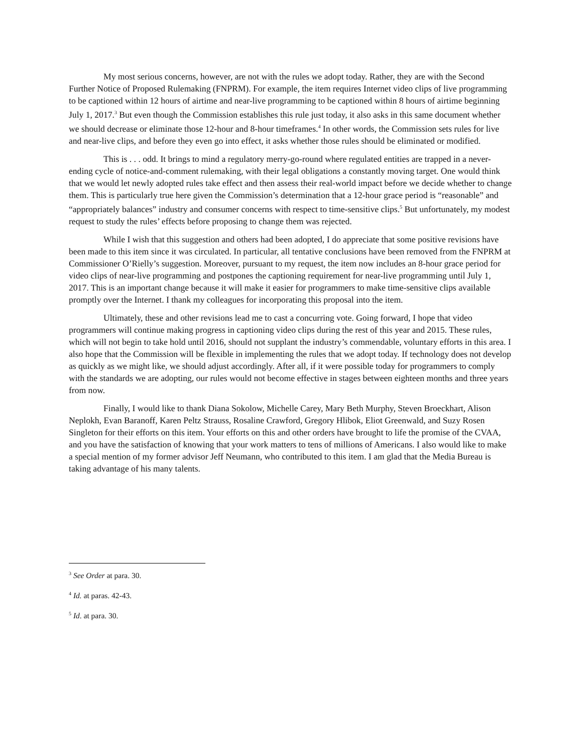My most serious concerns, however, are not with the rules we adopt today. Rather, they are with the Second Further Notice of Proposed Rulemaking (FNPRM). For example, the item requires Internet video clips of live programming to be captioned within 12 hours of airtime and near-live programming to be captioned within 8 hours of airtime beginning July 1, 2017.<sup>3</sup> But even though the Commission establishes this rule just today, it also asks in this same document whether we should decrease or eliminate those 12-hour and 8-hour timeframes.<sup>4</sup> In other words, the Commission sets rules for live and near-live clips, and before they even go into effect, it asks whether those rules should be eliminated or modified.
This is . . . odd. It brings to mind a regulatory merry-go-round where regulated entities are trapped in a never-ending cycle of notice-and-comment rulemaking, with their legal obligations a constantly moving target. One would think that we would let newly adopted rules take effect and then assess their real-world impact before we decide whether to change them. This is particularly true here given the Commission’s determination that a 12-hour grace period is “reasonable” and “appropriately balances” industry and consumer concerns with respect to time-sensitive clips.<sup>5</sup> But unfortunately, my modest request to study the rules’ effects before proposing to change them was rejected.
While I wish that this suggestion and others had been adopted, I do appreciate that some positive revisions have been made to this item since it was circulated. In particular, all tentative conclusions have been removed from the FNPRM at Commissioner O’Rielly’s suggestion. Moreover, pursuant to my request, the item now includes an 8-hour grace period for video clips of near-live programming and postpones the captioning requirement for near-live programming until July 1, 2017. This is an important change because it will make it easier for programmers to make time-sensitive clips available promptly over the Internet. I thank my colleagues for incorporating this proposal into the item.
Ultimately, these and other revisions lead me to cast a concurring vote. Going forward, I hope that video programmers will continue making progress in captioning video clips during the rest of this year and 2015. These rules, which will not begin to take hold until 2016, should not supplant the industry’s commendable, voluntary efforts in this area. I also hope that the Commission will be flexible in implementing the rules that we adopt today. If technology does not develop as quickly as we might like, we should adjust accordingly. After all, if it were possible today for programmers to comply with the standards we are adopting, our rules would not become effective in stages between eighteen months and three years from now.
Finally, I would like to thank Diana Sokolow, Michelle Carey, Mary Beth Murphy, Steven Broeckhart, Alison Neplokh, Evan Baranoff, Karen Peltz Strauss, Rosaline Crawford, Gregory Hlibok, Eliot Greenwald, and Suzy Rosen Singleton for their efforts on this item. Your efforts on this and other orders have brought to life the promise of the CVAA, and you have the satisfaction of knowing that your work matters to tens of millions of Americans. I also would like to make a special mention of my former advisor Jeff Neumann, who contributed to this item. I am glad that the Media Bureau is taking advantage of his many talents.
<sup>3</sup> See Order at para. 30.
<sup>4</sup> Id. at paras. 42-43.
<sup>5</sup> Id. at para. 30.